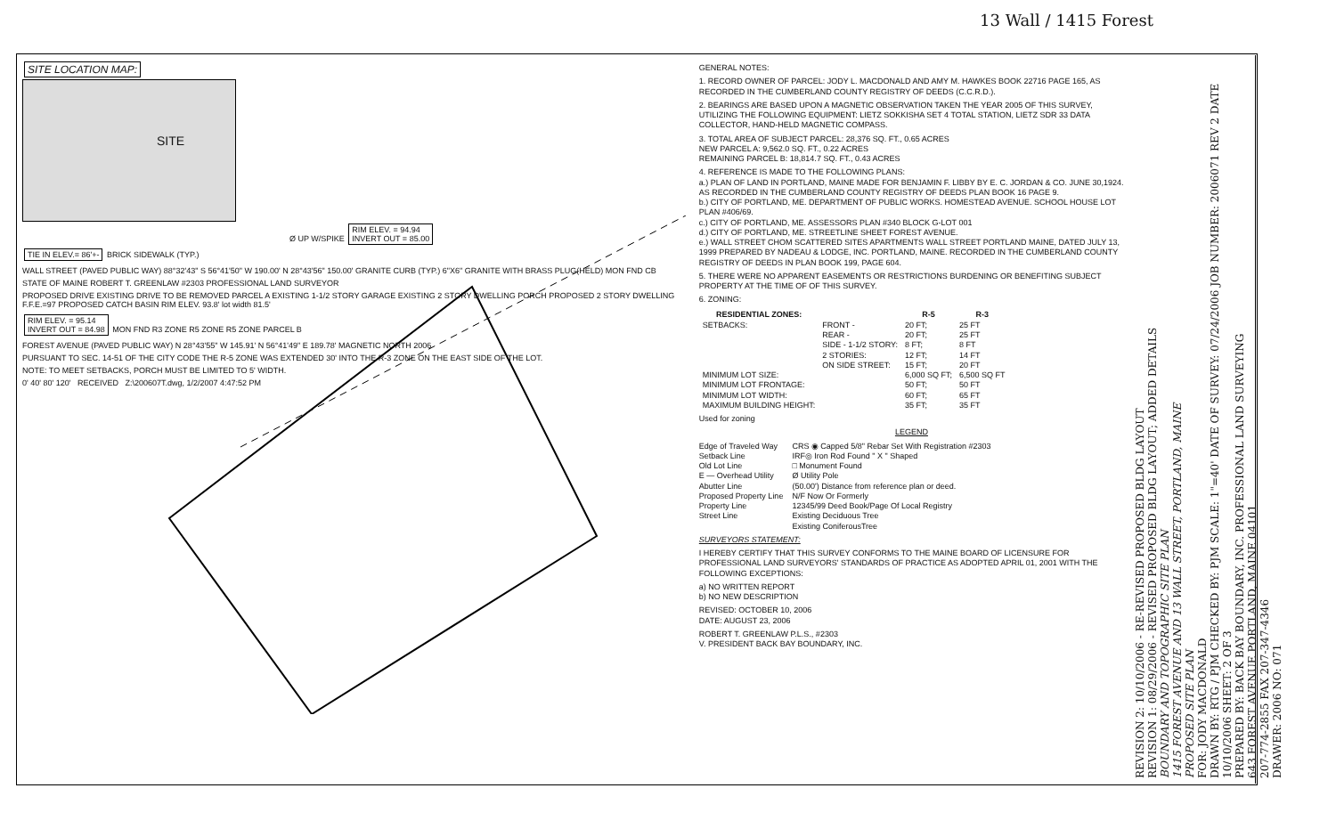13 Wall / 1415 Forest
SITE LOCATION MAP:
SITE
Ø UP W/SPIKE RIM ELEV. = 94.94
INVERT OUT = 85.00
TIE IN ELEV.= 86'+-
BRICK SIDEWALK (TYP.)
WALL STREET (PAVED PUBLIC WAY) 88°32'43" S 56°41'50" W 190.00' N 28°43'56" 150.00' GRANITE CURB (TYP.) 6"X6" GRANITE WITH BRASS PLUG(HELD) MON FND CB
STATE OF MAINE ROBERT T. GREENLAW #2303 PROFESSIONAL LAND SURVEYOR
PROPOSED DRIVE EXISTING DRIVE TO BE REMOVED PARCEL A EXISTING 1-1/2 STORY GARAGE EXISTING 2 STORY DWELLING PORCH PROPOSED 2 STORY DWELLING F.F.E.=97 PROPOSED CATCH BASIN RIM ELEV. 93.8' lot width 81.5'
RIM ELEV. = 95.14
INVERT OUT = 84.98 MON FND R3 ZONE R5 ZONE R5 ZONE PARCEL B
FOREST AVENUE (PAVED PUBLIC WAY) N 28°43'55" W 145.91' N 56°41'49" E 189.78' MAGNETIC NORTH 2006
PURSUANT TO SEC. 14-51 OF THE CITY CODE THE R-5 ZONE WAS EXTENDED 30' INTO THE R-3 ZONE ON THE EAST SIDE OF THE LOT.
NOTE: TO MEET SETBACKS, PORCH MUST BE LIMITED TO 5' WIDTH.
0' 40' 80' 120' RECEIVED Z:\200607T.dwg, 1/2/2007 4:47:52 PM
GENERAL NOTES:
1. RECORD OWNER OF PARCEL: JODY L. MACDONALD AND AMY M. HAWKES BOOK 22716 PAGE 165, AS RECORDED IN THE CUMBERLAND COUNTY REGISTRY OF DEEDS (C.C.R.D.).
2. BEARINGS ARE BASED UPON A MAGNETIC OBSERVATION TAKEN THE YEAR 2005 OF THIS SURVEY, UTILIZING THE FOLLOWING EQUIPMENT: LIETZ SOKKISHA SET 4 TOTAL STATION, LIETZ SDR 33 DATA COLLECTOR, HAND-HELD MAGNETIC COMPASS.
3. TOTAL AREA OF SUBJECT PARCEL: 28,376 SQ. FT., 0.65 ACRES
NEW PARCEL A: 9,562.0 SQ. FT., 0.22 ACRES
REMAINING PARCEL B: 18,814.7 SQ. FT., 0.43 ACRES
4. REFERENCE IS MADE TO THE FOLLOWING PLANS:
a.) PLAN OF LAND IN PORTLAND, MAINE MADE FOR BENJAMIN F. LIBBY BY E. C. JORDAN & CO. JUNE 30,1924. AS RECORDED IN THE CUMBERLAND COUNTY REGISTRY OF DEEDS PLAN BOOK 16 PAGE 9.
b.) CITY OF PORTLAND, ME. DEPARTMENT OF PUBLIC WORKS. HOMESTEAD AVENUE. SCHOOL HOUSE LOT PLAN #406/69.
c.) CITY OF PORTLAND, ME. ASSESSORS PLAN #340 BLOCK G-LOT 001
d.) CITY OF PORTLAND, ME. STREETLINE SHEET FOREST AVENUE.
e.) WALL STREET CHOM SCATTERED SITES APARTMENTS WALL STREET PORTLAND MAINE, DATED JULY 13, 1999 PREPARED BY NADEAU & LODGE, INC. PORTLAND, MAINE. RECORDED IN THE CUMBERLAND COUNTY REGISTRY OF DEEDS IN PLAN BOOK 199, PAGE 604.
5. THERE WERE NO APPARENT EASEMENTS OR RESTRICTIONS BURDENING OR BENEFITING SUBJECT PROPERTY AT THE TIME OF OF THIS SURVEY.
6. ZONING:
| RESIDENTIAL ZONES: | | R-5 | R-3 |
| --- | --- | --- | --- |
| SETBACKS: | FRONT - | 20 FT; | 25 FT |
| | REAR - | 20 FT; | 25 FT |
| | SIDE - 1-1/2 STORY: | 8 FT; | 8 FT |
| | 2 STORIES: | 12 FT; | 14 FT |
| | ON SIDE STREET: | 15 FT; | 20 FT |
| MINIMUM LOT SIZE: | | 6,000 SQ FT; | 6,500 SQ FT |
| MINIMUM LOT FRONTAGE: | | 50 FT; | 50 FT |
| MINIMUM LOT WIDTH: | | 60 FT; | 65 FT |
| MAXIMUM BUILDING HEIGHT: | | 35 FT; | 35 FT |
Used for zoning
LEGEND
Edge of Traveled Way
Setback Line
Old Lot Line
E — Overhead Utility
Abutter Line
Proposed Property Line
Property Line
Street Line
CRS ◉ Capped 5/8" Rebar Set With Registration #2303
IRF◎ Iron Rod Found " X " Shaped
□ Monument Found
Ø Utility Pole
(50.00') Distance from reference plan or deed.
N/F Now Or Formerly
12345/99 Deed Book/Page Of Local Registry
Existing Deciduous Tree
Existing ConiferousTree
SURVEYORS STATEMENT:
I HEREBY CERTIFY THAT THIS SURVEY CONFORMS TO THE MAINE BOARD OF LICENSURE FOR PROFESSIONAL LAND SURVEYORS' STANDARDS OF PRACTICE AS ADOPTED APRIL 01, 2001 WITH THE FOLLOWING EXCEPTIONS:
a) NO WRITTEN REPORT
b) NO NEW DESCRIPTION
REVISED: OCTOBER 10, 2006
DATE: AUGUST 23, 2006
ROBERT T. GREENLAW P.L.S., #2303
V. PRESIDENT BACK BAY BOUNDARY, INC.
REVISION 2: 10/10/2006 - RE-REVISED PROPOSED BLDG LAYOUT
REVISION 1: 08/29/2006 - REVISED PROPOSED BLDG LAYOUT; ADDED DETAILS
BOUNDARY AND TOPOGRAPHIC SITE PLAN
1415 FOREST AVENUE AND 13 WALL STREET, PORTLAND, MAINE
PROPOSED SITE PLAN
FOR: JODY MACDONALD
DRAWN BY: RTG / PJM CHECKED BY: PJM SCALE: 1"=40' DATE OF SURVEY: 07/24/2006 JOB NUMBER: 2006071 REV 2 DATE 10/10/2006 SHEET: 2 OF 3
PREPARED BY: BACK BAY BOUNDARY, INC. PROFESSIONAL LAND SURVEYING
643 FOREST AVENUE PORTLAND, MAINE 04101
207-774-2855 FAX 207-347-4346
DRAWER: 2006 NO: 071